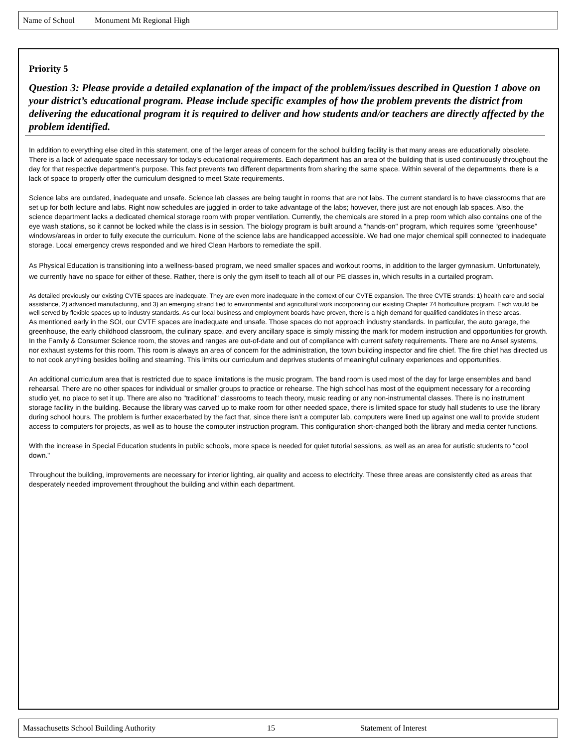Name of School Monument Mt Regional High
Priority 5
Question 3: Please provide a detailed explanation of the impact of the problem/issues described in Question 1 above on your district’s educational program. Please include specific examples of how the problem prevents the district from delivering the educational program it is required to deliver and how students and/or teachers are directly affected by the problem identified.
In addition to everything else cited in this statement, one of the larger areas of concern for the school building facility is that many areas are educationally obsolete. There is a lack of adequate space necessary for today's educational requirements. Each department has an area of the building that is used continuously throughout the day for that respective department’s purpose. This fact prevents two different departments from sharing the same space. Within several of the departments, there is a lack of space to properly offer the curriculum designed to meet State requirements.
Science labs are outdated, inadequate and unsafe. Science lab classes are being taught in rooms that are not labs. The current standard is to have classrooms that are set up for both lecture and labs. Right now schedules are juggled in order to take advantage of the labs; however, there just are not enough lab spaces. Also, the science department lacks a dedicated chemical storage room with proper ventilation. Currently, the chemicals are stored in a prep room which also contains one of the eye wash stations, so it cannot be locked while the class is in session. The biology program is built around a "hands-on" program, which requires some “greenhouse” windows/areas in order to fully execute the curriculum. None of the science labs are handicapped accessible. We had one major chemical spill connected to inadequate storage. Local emergency crews responded and we hired Clean Harbors to remediate the spill.
As Physical Education is transitioning into a wellness-based program, we need smaller spaces and workout rooms, in addition to the larger gymnasium. Unfortunately, we currently have no space for either of these. Rather, there is only the gym itself to teach all of our PE classes in, which results in a curtailed program.
As detailed previously our existing CVTE spaces are inadequate. They are even more inadequate in the context of our CVTE expansion. The three CVTE strands: 1) health care and social assistance, 2) advanced manufacturing, and 3) an emerging strand tied to environmental and agricultural work incorporating our existing Chapter 74 horticulture program. Each would be well served by flexible spaces up to industry standards. As our local business and employment boards have proven, there is a high demand for qualified candidates in these areas.
As mentioned early in the SOI, our CVTE spaces are inadequate and unsafe. Those spaces do not approach industry standards. In particular, the auto garage, the greenhouse, the early childhood classroom, the culinary space, and every ancillary space is simply missing the mark for modern instruction and opportunities for growth. In the Family & Consumer Science room, the stoves and ranges are out-of-date and out of compliance with current safety requirements. There are no Ansel systems, nor exhaust systems for this room. This room is always an area of concern for the administration, the town building inspector and fire chief. The fire chief has directed us to not cook anything besides boiling and steaming. This limits our curriculum and deprives students of meaningful culinary experiences and opportunities.
An additional curriculum area that is restricted due to space limitations is the music program. The band room is used most of the day for large ensembles and band rehearsal. There are no other spaces for individual or smaller groups to practice or rehearse. The high school has most of the equipment necessary for a recording studio yet, no place to set it up. There are also no "traditional" classrooms to teach theory, music reading or any non-instrumental classes. There is no instrument storage facility in the building. Because the library was carved up to make room for other needed space, there is limited space for study hall students to use the library during school hours. The problem is further exacerbated by the fact that, since there isn't a computer lab, computers were lined up against one wall to provide student access to computers for projects, as well as to house the computer instruction program. This configuration short-changed both the library and media center functions.
With the increase in Special Education students in public schools, more space is needed for quiet tutorial sessions, as well as an area for autistic students to "cool down."
Throughout the building, improvements are necessary for interior lighting, air quality and access to electricity. These three areas are consistently cited as areas that desperately needed improvement throughout the building and within each department.
Massachusetts School Building Authority 15 Statement of Interest